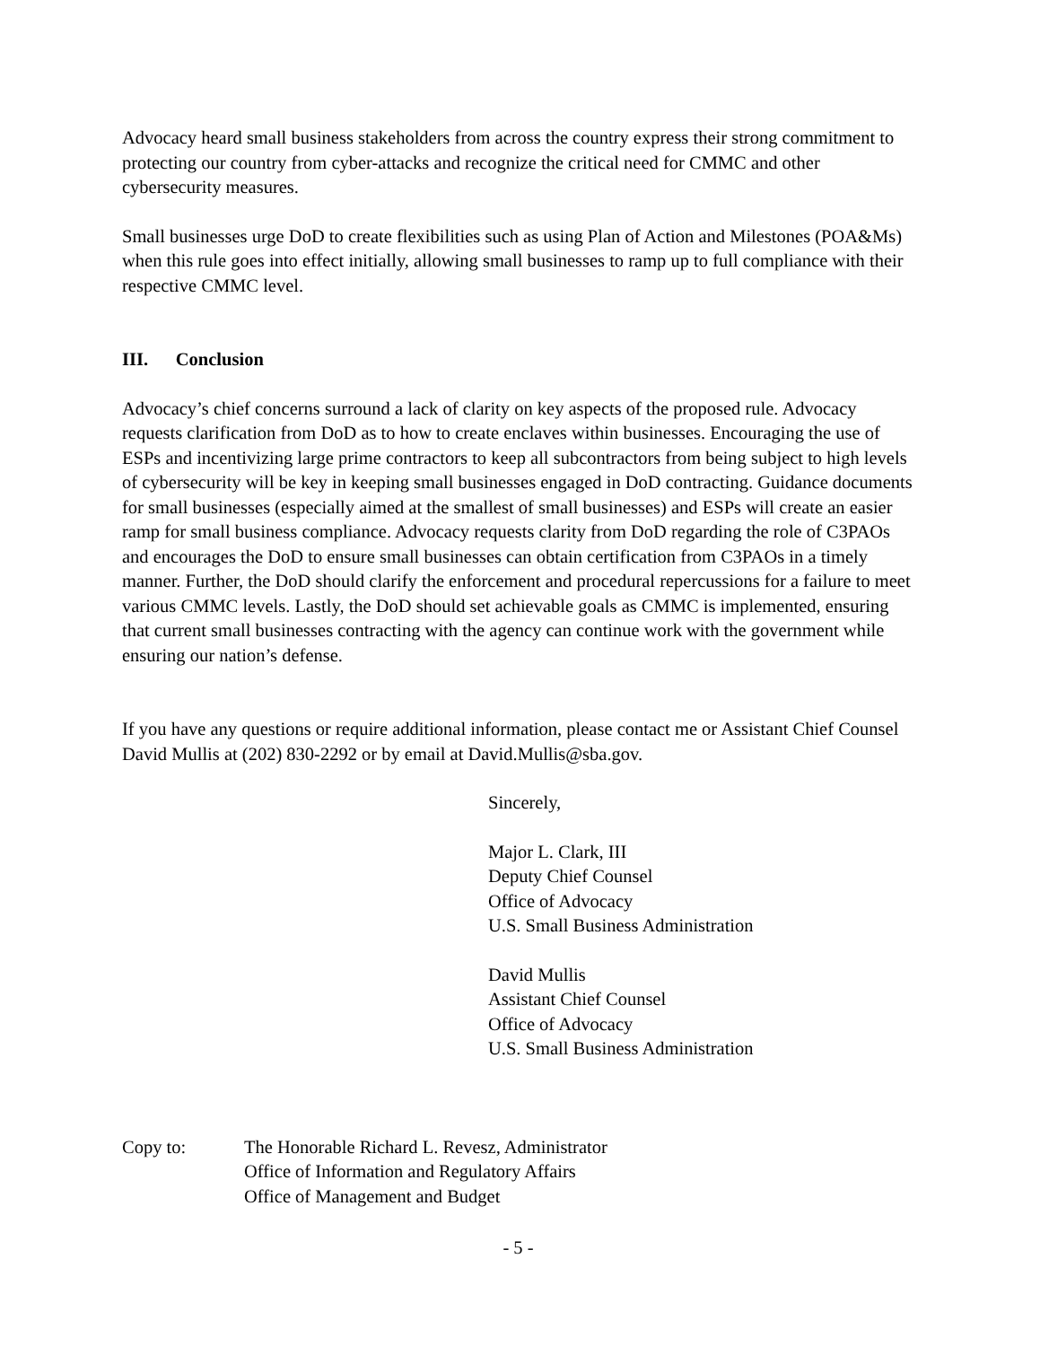Advocacy heard small business stakeholders from across the country express their strong commitment to protecting our country from cyber-attacks and recognize the critical need for CMMC and other cybersecurity measures.
Small businesses urge DoD to create flexibilities such as using Plan of Action and Milestones (POA&Ms) when this rule goes into effect initially, allowing small businesses to ramp up to full compliance with their respective CMMC level.
III. Conclusion
Advocacy’s chief concerns surround a lack of clarity on key aspects of the proposed rule. Advocacy requests clarification from DoD as to how to create enclaves within businesses. Encouraging the use of ESPs and incentivizing large prime contractors to keep all subcontractors from being subject to high levels of cybersecurity will be key in keeping small businesses engaged in DoD contracting. Guidance documents for small businesses (especially aimed at the smallest of small businesses) and ESPs will create an easier ramp for small business compliance. Advocacy requests clarity from DoD regarding the role of C3PAOs and encourages the DoD to ensure small businesses can obtain certification from C3PAOs in a timely manner. Further, the DoD should clarify the enforcement and procedural repercussions for a failure to meet various CMMC levels. Lastly, the DoD should set achievable goals as CMMC is implemented, ensuring that current small businesses contracting with the agency can continue work with the government while ensuring our nation’s defense.
If you have any questions or require additional information, please contact me or Assistant Chief Counsel David Mullis at (202) 830-2292 or by email at David.Mullis@sba.gov.
Sincerely,
Major L. Clark, III
Deputy Chief Counsel
Office of Advocacy
U.S. Small Business Administration
David Mullis
Assistant Chief Counsel
Office of Advocacy
U.S. Small Business Administration
Copy to: The Honorable Richard L. Revesz, Administrator
Office of Information and Regulatory Affairs
Office of Management and Budget
- 5 -